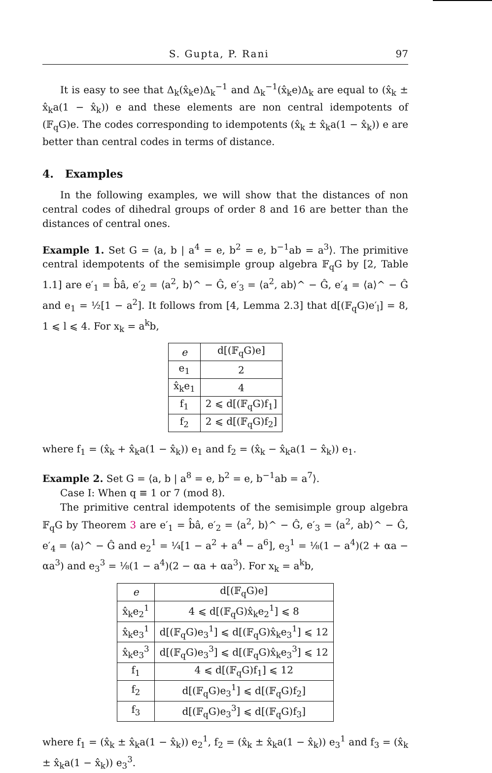S. Gupta, P. Rani 97
It is easy to see that Δ<sub>k</sub>(x̂<sub>k</sub>e)Δ<sub>k</sub><sup>−1</sup> and Δ<sub>k</sub><sup>−1</sup>(x̂<sub>k</sub>e)Δ<sub>k</sub> are equal to (x̂<sub>k</sub> ± x̂<sub>k</sub>a(1 − x̂<sub>k</sub>)) e and these elements are non central idempotents of (𝔽<sub>q</sub>G)e. The codes corresponding to idempotents (x̂<sub>k</sub> ± x̂<sub>k</sub>a(1 − x̂<sub>k</sub>)) e are better than central codes in terms of distance.
4. Examples
In the following examples, we will show that the distances of non central codes of dihedral groups of order 8 and 16 are better than the distances of central ones.
Example 1. Set G = ⟨a, b | a<sup>4</sup> = e, b<sup>2</sup> = e, b<sup>−1</sup>ab = a<sup>3</sup>⟩. The primitive central idempotents of the semisimple group algebra 𝔽<sub>q</sub>G by [2, Table 1.1] are e′<sub>1</sub> = b̂â, e′<sub>2</sub> = ⟨a<sup>2</sup>, b⟩^ − Ĝ, e′<sub>3</sub> = ⟨a<sup>2</sup>, ab⟩^ − Ĝ, e′<sub>4</sub> = ⟨a⟩^ − Ĝ and e<sub>1</sub> = ½[1 − a<sup>2</sup>]. It follows from [4, Lemma 2.3] that d[(𝔽<sub>q</sub>G)e′<sub>l</sub>] = 8, 1 ⩽ l ⩽ 4. For x<sub>k</sub> = a<sup>k</sup>b,
| e | d[(𝔽<sub>q</sub>G)e] |
| --- | --- |
| e<sub>1</sub> | 2 |
| x̂<sub>k</sub>e<sub>1</sub> | 4 |
| f<sub>1</sub> | 2 ⩽ d[(𝔽<sub>q</sub>G)f<sub>1</sub>] |
| f<sub>2</sub> | 2 ⩽ d[(𝔽<sub>q</sub>G)f<sub>2</sub>] |
where f<sub>1</sub> = (x̂<sub>k</sub> + x̂<sub>k</sub>a(1 − x̂<sub>k</sub>)) e<sub>1</sub> and f<sub>2</sub> = (x̂<sub>k</sub> − x̂<sub>k</sub>a(1 − x̂<sub>k</sub>)) e<sub>1</sub>.
Example 2. Set G = ⟨a, b | a<sup>8</sup> = e, b<sup>2</sup> = e, b<sup>−1</sup>ab = a<sup>7</sup>⟩.
Case I: When q ≡ 1 or 7 (mod 8).
The primitive central idempotents of the semisimple group algebra 𝔽<sub>q</sub>G by Theorem 3 are e′<sub>1</sub> = b̂â, e′<sub>2</sub> = ⟨a<sup>2</sup>, b⟩^ − Ĝ, e′<sub>3</sub> = ⟨a<sup>2</sup>, ab⟩^ − Ĝ, e′<sub>4</sub> = ⟨a⟩^ − Ĝ and e<sub>2</sub><sup>1</sup> = ¼[1 − a<sup>2</sup> + a<sup>4</sup> − a<sup>6</sup>], e<sub>3</sub><sup>1</sup> = ⅛(1 − a<sup>4</sup>)(2 + αa − αa<sup>3</sup>) and e<sub>3</sub><sup>3</sup> = ⅛(1 − a<sup>4</sup>)(2 − αa + αa<sup>3</sup>). For x<sub>k</sub> = a<sup>k</sup>b,
| e | d[(𝔽<sub>q</sub>G)e] |
| --- | --- |
| x̂<sub>k</sub>e<sub>2</sub><sup>1</sup> | 4 ⩽ d[(𝔽<sub>q</sub>G)x̂<sub>k</sub>e<sub>2</sub><sup>1</sup>] ⩽ 8 |
| x̂<sub>k</sub>e<sub>3</sub><sup>1</sup> | d[(𝔽<sub>q</sub>G)e<sub>3</sub><sup>1</sup>] ⩽ d[(𝔽<sub>q</sub>G)x̂<sub>k</sub>e<sub>3</sub><sup>1</sup>] ⩽ 12 |
| x̂<sub>k</sub>e<sub>3</sub><sup>3</sup> | d[(𝔽<sub>q</sub>G)e<sub>3</sub><sup>3</sup>] ⩽ d[(𝔽<sub>q</sub>G)x̂<sub>k</sub>e<sub>3</sub><sup>3</sup>] ⩽ 12 |
| f<sub>1</sub> | 4 ⩽ d[(𝔽<sub>q</sub>G)f<sub>1</sub>] ⩽ 12 |
| f<sub>2</sub> | d[(𝔽<sub>q</sub>G)e<sub>3</sub><sup>1</sup>] ⩽ d[(𝔽<sub>q</sub>G)f<sub>2</sub>] |
| f<sub>3</sub> | d[(𝔽<sub>q</sub>G)e<sub>3</sub><sup>3</sup>] ⩽ d[(𝔽<sub>q</sub>G)f<sub>3</sub>] |
where f<sub>1</sub> = (x̂<sub>k</sub> ± x̂<sub>k</sub>a(1 − x̂<sub>k</sub>)) e<sub>2</sub><sup>1</sup>, f<sub>2</sub> = (x̂<sub>k</sub> ± x̂<sub>k</sub>a(1 − x̂<sub>k</sub>)) e<sub>3</sub><sup>1</sup> and f<sub>3</sub> = (x̂<sub>k</sub> ± x̂<sub>k</sub>a(1 − x̂<sub>k</sub>)) e<sub>3</sub><sup>3</sup>.